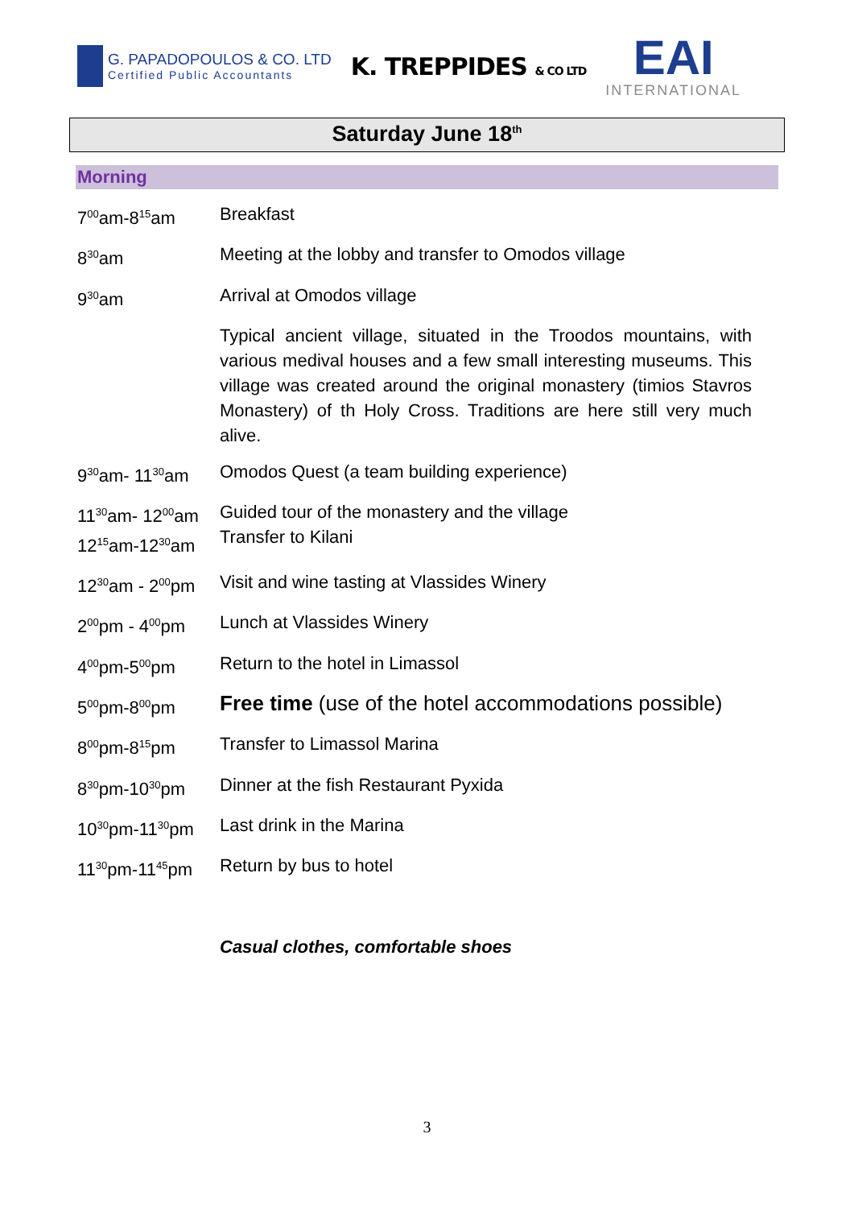G. PAPADOPOULOS & CO. LTD
Certified Public Accountants
K. TREPPIDES & CO LTD
EAI
INTERNATIONAL
Saturday June 18<sup>th</sup>
Morning
| 7<sup>00</sup>am-8<sup>15</sup>am | Breakfast |
| 8<sup>30</sup>am | Meeting at the lobby and transfer to Omodos village |
| 9<sup>30</sup>am | Arrival at Omodos village |
| | Typical ancient village, situated in the Troodos mountains, with various medival houses and a few small interesting museums. This village was created around the original monastery (timios Stavros Monastery) of th Holy Cross. Traditions are here still very much alive. |
| 9<sup>30</sup>am- 11<sup>30</sup>am | Omodos Quest (a team building experience) |
| 11<sup>30</sup>am- 12<sup>00</sup>am 12<sup>15</sup>am-12<sup>30</sup>am | Guided tour of the monastery and the village Transfer to Kilani |
| 12<sup>30</sup>am - 2<sup>00</sup>pm | Visit and wine tasting at Vlassides Winery |
| 2<sup>00</sup>pm - 4<sup>00</sup>pm | Lunch at Vlassides Winery |
| 4<sup>00</sup>pm-5<sup>00</sup>pm | Return to the hotel in Limassol |
| 5<sup>00</sup>pm-8<sup>00</sup>pm | Free time (use of the hotel accommodations possible) |
| 8<sup>00</sup>pm-8<sup>15</sup>pm | Transfer to Limassol Marina |
| 8<sup>30</sup>pm-10<sup>30</sup>pm | Dinner at the fish Restaurant Pyxida |
| 10<sup>30</sup>pm-11<sup>30</sup>pm | Last drink in the Marina |
| 11<sup>30</sup>pm-11<sup>45</sup>pm | Return by bus to hotel |
Casual clothes, comfortable shoes
3